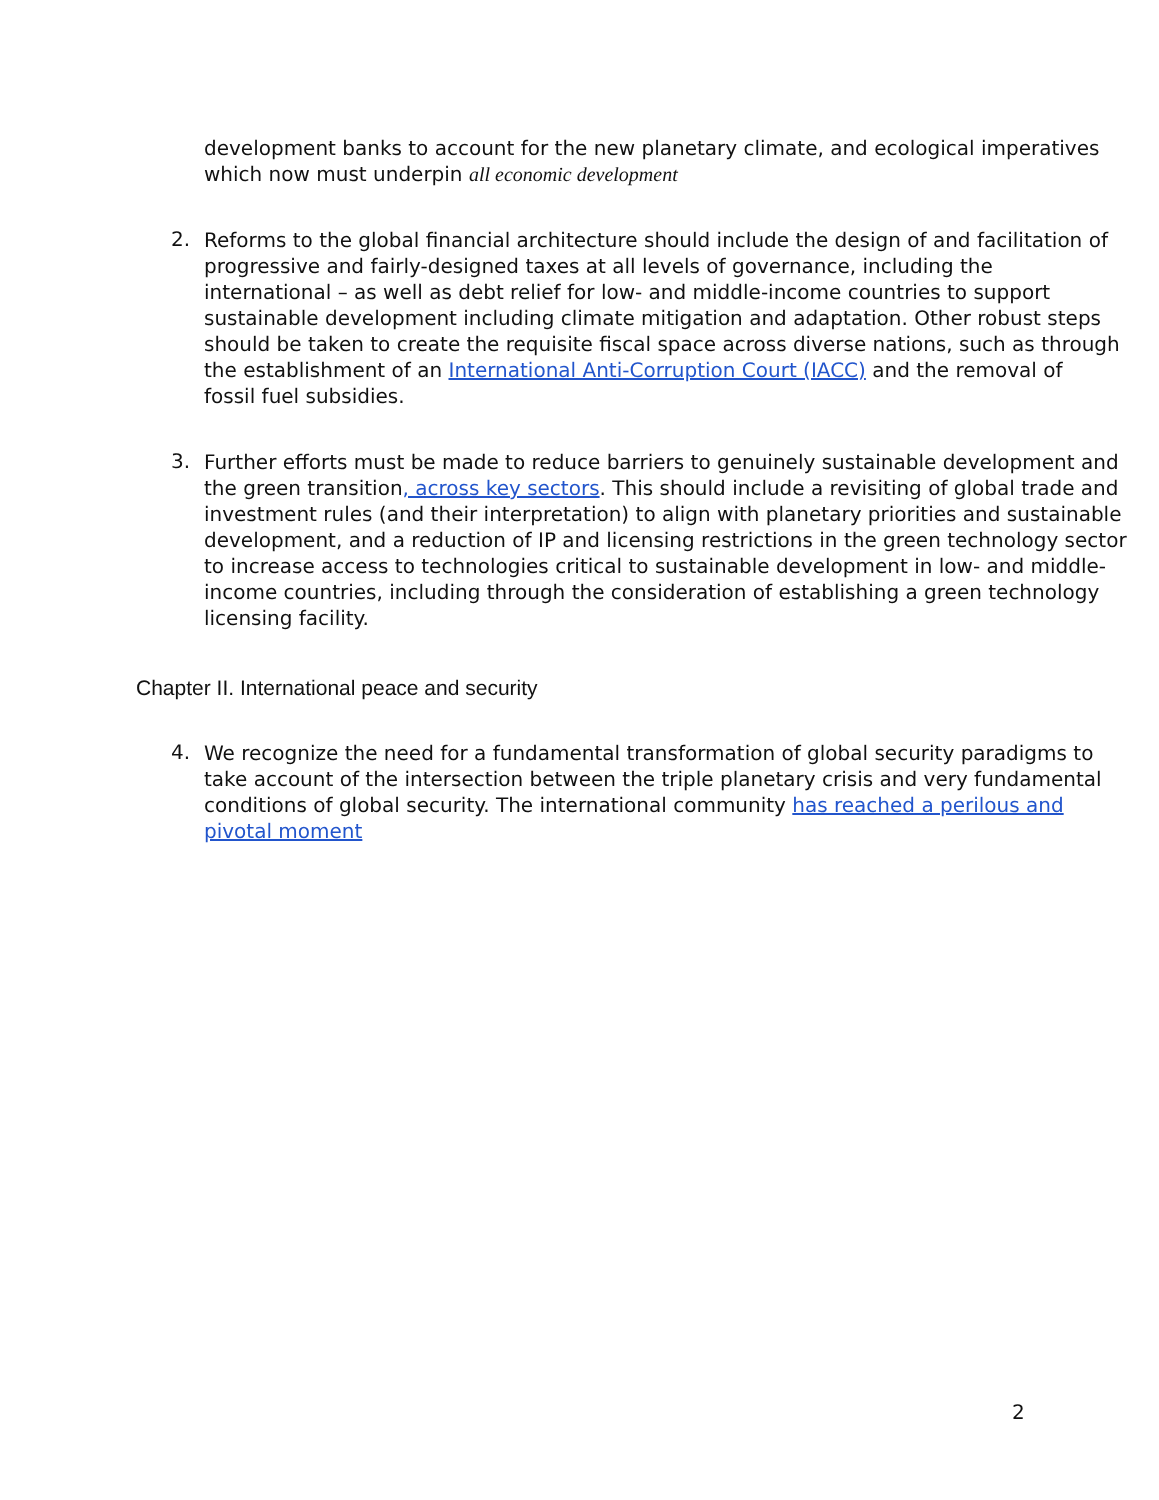development banks to account for the new planetary climate, and ecological imperatives
which now must underpin all economic development
2.
Reforms to the global financial architecture should include the design of and facilitation of
progressive and fairly-designed taxes at all levels of governance, including the
international – as well as debt relief for low- and middle-income countries to support
sustainable development including climate mitigation and adaptation. Other robust steps
should be taken to create the requisite fiscal space across diverse nations, such as through
the establishment of an International Anti-Corruption Court (IACC) and the removal of
fossil fuel subsidies.
3.
Further efforts must be made to reduce barriers to genuinely sustainable development and
the green transition, across key sectors. This should include a revisiting of global trade and
investment rules (and their interpretation) to align with planetary priorities and sustainable
development, and a reduction of IP and licensing restrictions in the green technology sector
to increase access to technologies critical to sustainable development in low- and middle-
income countries, including through the consideration of establishing a green technology
licensing facility.
Chapter II. International peace and security
4.
We recognize the need for a fundamental transformation of global security paradigms to
take account of the intersection between the triple planetary crisis and very fundamental
conditions of global security. The international community has reached a perilous and
pivotal moment
2